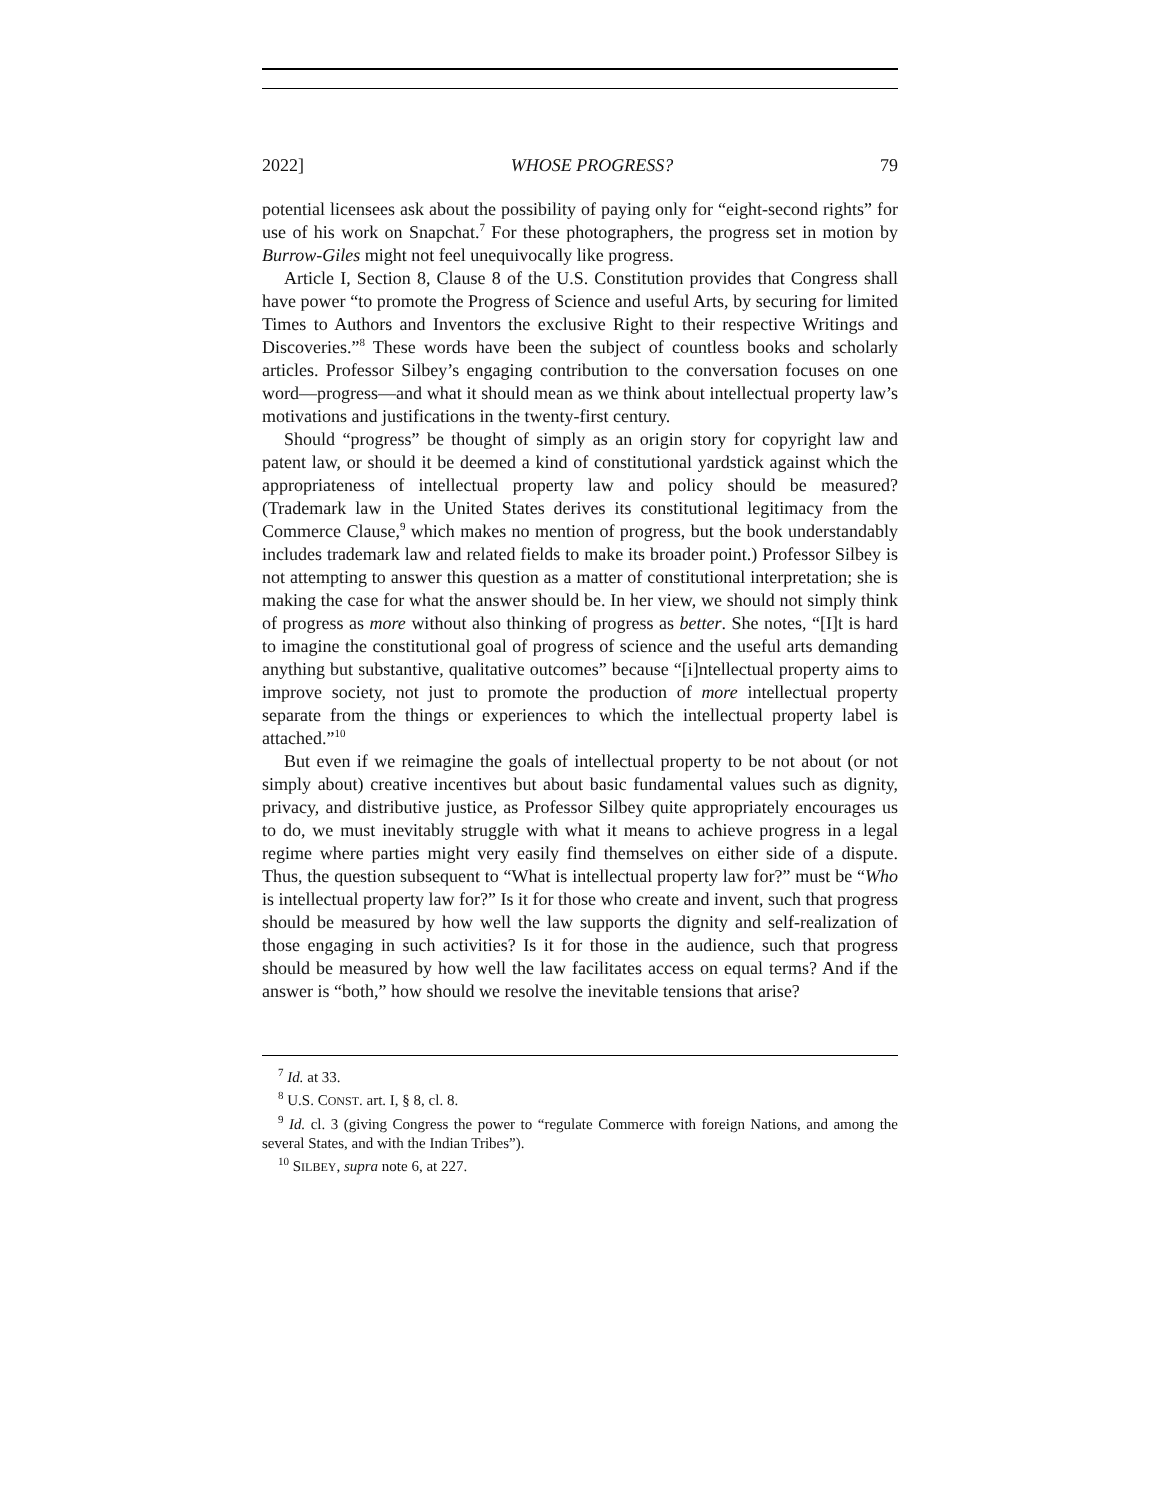2022] WHOSE PROGRESS? 79
potential licensees ask about the possibility of paying only for “eight-second rights” for use of his work on Snapchat.<sup>7</sup> For these photographers, the progress set in motion by Burrow-Giles might not feel unequivocally like progress.
Article I, Section 8, Clause 8 of the U.S. Constitution provides that Congress shall have power “to promote the Progress of Science and useful Arts, by securing for limited Times to Authors and Inventors the exclusive Right to their respective Writings and Discoveries.”<sup>8</sup> These words have been the subject of countless books and scholarly articles. Professor Silbey’s engaging contribution to the conversation focuses on one word—progress—and what it should mean as we think about intellectual property law’s motivations and justifications in the twenty-first century.
Should “progress” be thought of simply as an origin story for copyright law and patent law, or should it be deemed a kind of constitutional yardstick against which the appropriateness of intellectual property law and policy should be measured? (Trademark law in the United States derives its constitutional legitimacy from the Commerce Clause,<sup>9</sup> which makes no mention of progress, but the book understandably includes trademark law and related fields to make its broader point.) Professor Silbey is not attempting to answer this question as a matter of constitutional interpretation; she is making the case for what the answer should be. In her view, we should not simply think of progress as more without also thinking of progress as better. She notes, “[I]t is hard to imagine the constitutional goal of progress of science and the useful arts demanding anything but substantive, qualitative outcomes” because “[i]ntellectual property aims to improve society, not just to promote the production of more intellectual property separate from the things or experiences to which the intellectual property label is attached.”<sup>10</sup>
But even if we reimagine the goals of intellectual property to be not about (or not simply about) creative incentives but about basic fundamental values such as dignity, privacy, and distributive justice, as Professor Silbey quite appropriately encourages us to do, we must inevitably struggle with what it means to achieve progress in a legal regime where parties might very easily find themselves on either side of a dispute. Thus, the question subsequent to “What is intellectual property law for?” must be “Who is intellectual property law for?” Is it for those who create and invent, such that progress should be measured by how well the law supports the dignity and self-realization of those engaging in such activities? Is it for those in the audience, such that progress should be measured by how well the law facilitates access on equal terms? And if the answer is “both,” how should we resolve the inevitable tensions that arise?
<sup>7</sup> Id. at 33.
<sup>8</sup> U.S. CONST. art. I, § 8, cl. 8.
<sup>9</sup> Id. cl. 3 (giving Congress the power to “regulate Commerce with foreign Nations, and among the several States, and with the Indian Tribes”).
<sup>10</sup> SILBEY, supra note 6, at 227.